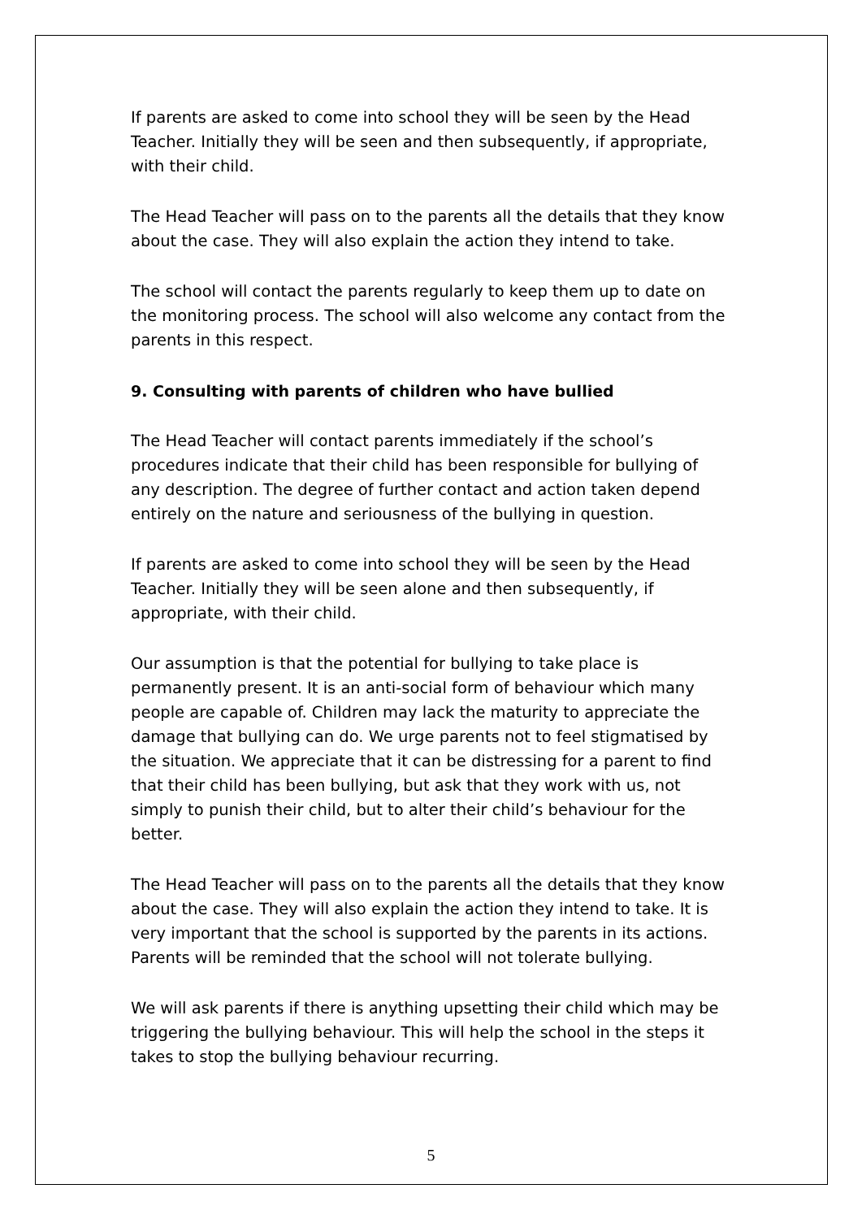If parents are asked to come into school they will be seen by the Head Teacher. Initially they will be seen and then subsequently, if appropriate, with their child.
The Head Teacher will pass on to the parents all the details that they know about the case. They will also explain the action they intend to take.
The school will contact the parents regularly to keep them up to date on the monitoring process. The school will also welcome any contact from the parents in this respect.
9. Consulting with parents of children who have bullied
The Head Teacher will contact parents immediately if the school’s procedures indicate that their child has been responsible for bullying of any description. The degree of further contact and action taken depend entirely on the nature and seriousness of the bullying in question.
If parents are asked to come into school they will be seen by the Head Teacher. Initially they will be seen alone and then subsequently, if appropriate, with their child.
Our assumption is that the potential for bullying to take place is permanently present. It is an anti-social form of behaviour which many people are capable of. Children may lack the maturity to appreciate the damage that bullying can do. We urge parents not to feel stigmatised by the situation. We appreciate that it can be distressing for a parent to find that their child has been bullying, but ask that they work with us, not simply to punish their child, but to alter their child’s behaviour for the better.
The Head Teacher will pass on to the parents all the details that they know about the case. They will also explain the action they intend to take. It is very important that the school is supported by the parents in its actions. Parents will be reminded that the school will not tolerate bullying.
We will ask parents if there is anything upsetting their child which may be triggering the bullying behaviour. This will help the school in the steps it takes to stop the bullying behaviour recurring.
5